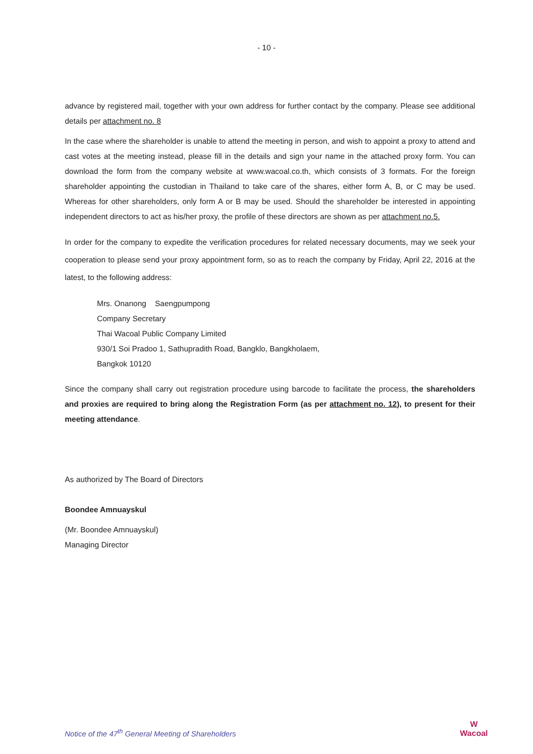- 10 -
advance by registered mail, together with your own address for further contact by the company. Please see additional details per attachment no. 8
In the case where the shareholder is unable to attend the meeting in person, and wish to appoint a proxy to attend and cast votes at the meeting instead, please fill in the details and sign your name in the attached proxy form. You can download the form from the company website at www.wacoal.co.th, which consists of 3 formats. For the foreign shareholder appointing the custodian in Thailand to take care of the shares, either form A, B, or C may be used. Whereas for other shareholders, only form A or B may be used. Should the shareholder be interested in appointing independent directors to act as his/her proxy, the profile of these directors are shown as per attachment no.5.
In order for the company to expedite the verification procedures for related necessary documents, may we seek your cooperation to please send your proxy appointment form, so as to reach the company by Friday, April 22, 2016 at the latest, to the following address:
Mrs. Onanong Saengpumpong
Company Secretary
Thai Wacoal Public Company Limited
930/1 Soi Pradoo 1, Sathupradith Road, Bangklo, Bangkholaem,
Bangkok 10120
Since the company shall carry out registration procedure using barcode to facilitate the process, the shareholders and proxies are required to bring along the Registration Form (as per attachment no. 12), to present for their meeting attendance.
As authorized by The Board of Directors
Boondee Amnuayskul
(Mr. Boondee Amnuayskul)
Managing Director
Notice of the 47<sup>th</sup> General Meeting of Shareholders
W
Wacoal